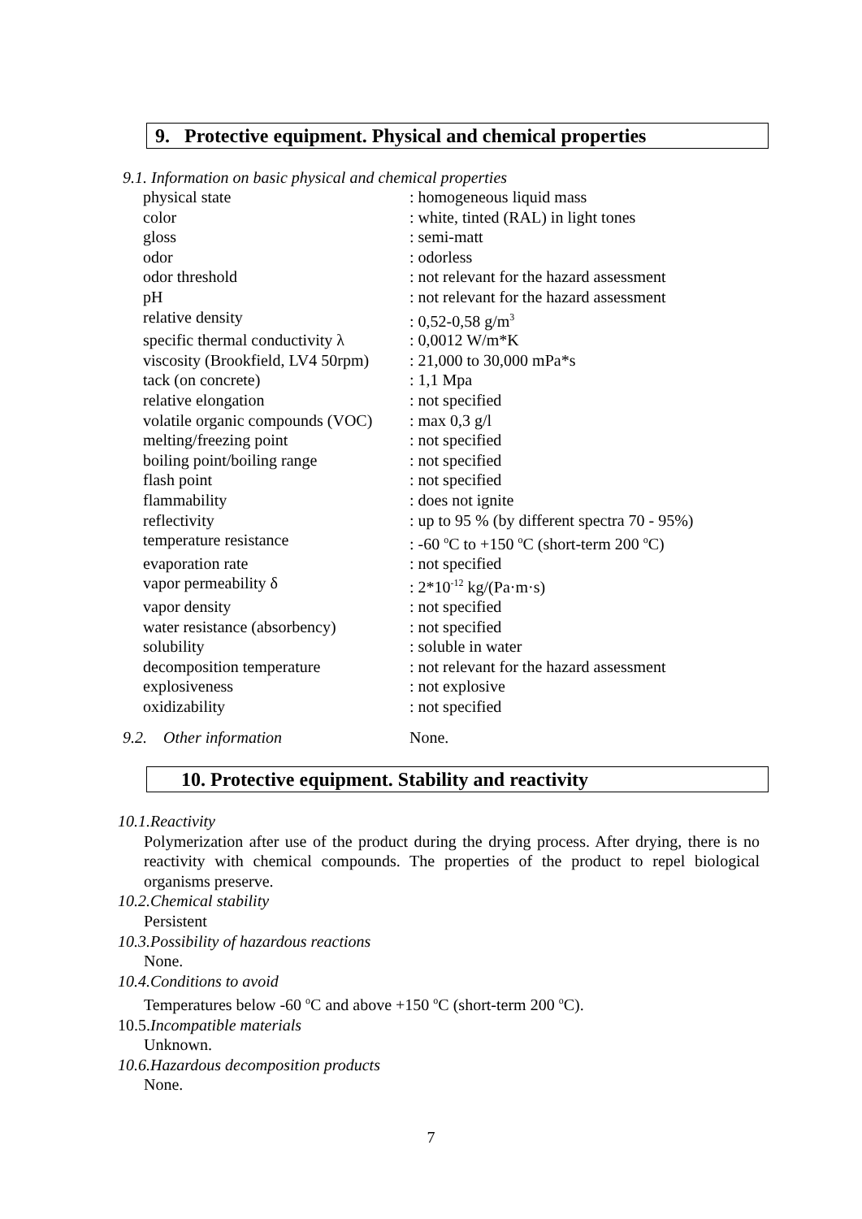9. Protective equipment. Physical and chemical properties
9.1. Information on basic physical and chemical properties
| physical state | : homogeneous liquid mass |
| color | : white, tinted (RAL) in light tones |
| gloss | : semi-matt |
| odor | : odorless |
| odor threshold | : not relevant for the hazard assessment |
| pH | : not relevant for the hazard assessment |
| relative density | : 0,52-0,58 g/m<sup>3</sup> |
| specific thermal conductivity λ | : 0,0012 W/m*K |
| viscosity (Brookfield, LV4 50rpm) | : 21,000 to 30,000 mPa*s |
| tack (on concrete) | : 1,1 Mpa |
| relative elongation | : not specified |
| volatile organic compounds (VOC) | : max 0,3 g/l |
| melting/freezing point | : not specified |
| boiling point/boiling range | : not specified |
| flash point | : not specified |
| flammability | : does not ignite |
| reflectivity | : up to 95 % (by different spectra 70 - 95%) |
| temperature resistance | : -60 <sup>o</sup>C to +150 <sup>o</sup>C (short-term 200 <sup>o</sup>C) |
| evaporation rate | : not specified |
| vapor permeability δ | : 2*10<sup>-12</sup> kg/(Pa·m·s) |
| vapor density | : not specified |
| water resistance (absorbency) | : not specified |
| solubility | : soluble in water |
| decomposition temperature | : not relevant for the hazard assessment |
| explosiveness | : not explosive |
| oxidizability | : not specified |
9.2. Other information None.
10. Protective equipment. Stability and reactivity
10.1.Reactivity
Polymerization after use of the product during the drying process. After drying, there is no reactivity with chemical compounds. The properties of the product to repel biological organisms preserve.
10.2.Chemical stability
Persistent
10.3.Possibility of hazardous reactions
None.
10.4.Conditions to avoid
Temperatures below -60 <sup>o</sup>C and above +150 <sup>o</sup>C (short-term 200 <sup>o</sup>C).
10.5.Incompatible materials
Unknown.
10.6.Hazardous decomposition products
None.
7